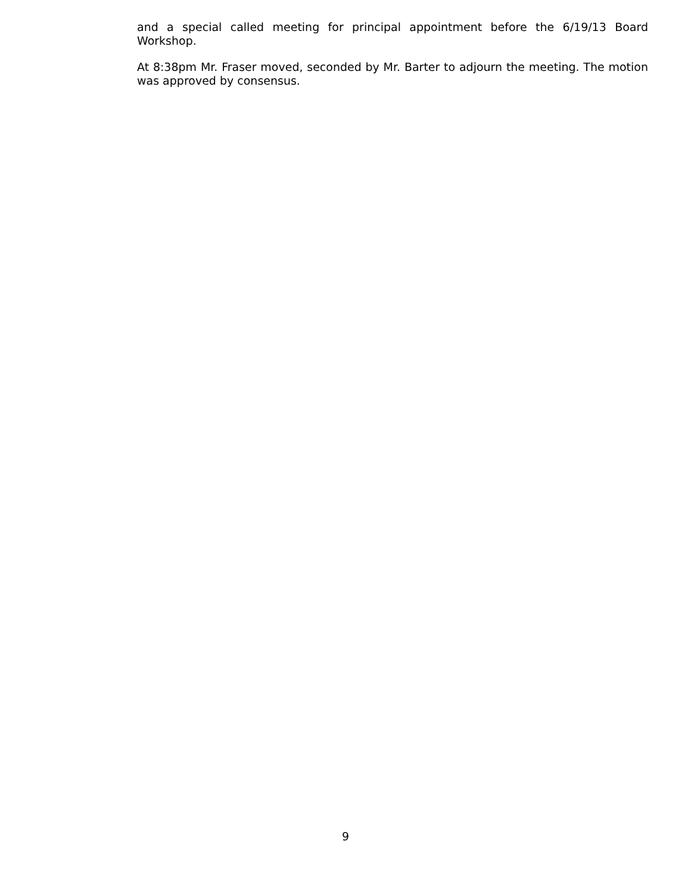and a special called meeting for principal appointment before the 6/19/13 Board Workshop.
At 8:38pm Mr. Fraser moved, seconded by Mr. Barter to adjourn the meeting. The motion was approved by consensus.
9